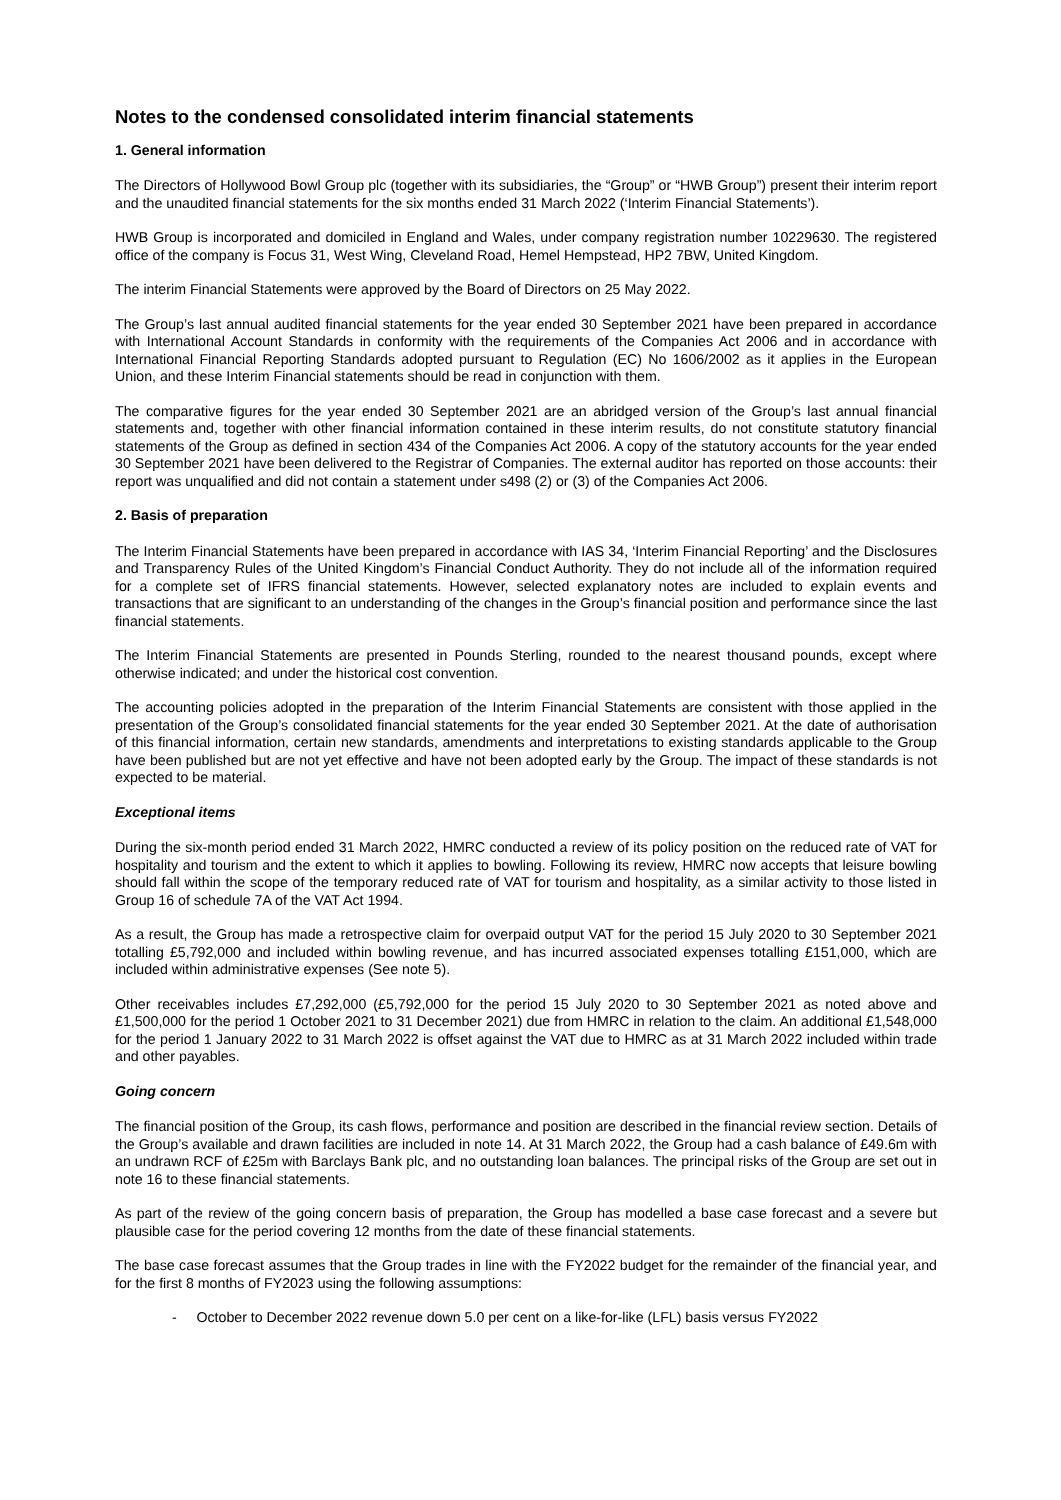Notes to the condensed consolidated interim financial statements
1. General information
The Directors of Hollywood Bowl Group plc (together with its subsidiaries, the “Group” or “HWB Group”) present their interim report and the unaudited financial statements for the six months ended 31 March 2022 (‘Interim Financial Statements’).
HWB Group is incorporated and domiciled in England and Wales, under company registration number 10229630. The registered office of the company is Focus 31, West Wing, Cleveland Road, Hemel Hempstead, HP2 7BW, United Kingdom.
The interim Financial Statements were approved by the Board of Directors on 25 May 2022.
The Group’s last annual audited financial statements for the year ended 30 September 2021 have been prepared in accordance with International Account Standards in conformity with the requirements of the Companies Act 2006 and in accordance with International Financial Reporting Standards adopted pursuant to Regulation (EC) No 1606/2002 as it applies in the European Union, and these Interim Financial statements should be read in conjunction with them.
The comparative figures for the year ended 30 September 2021 are an abridged version of the Group’s last annual financial statements and, together with other financial information contained in these interim results, do not constitute statutory financial statements of the Group as defined in section 434 of the Companies Act 2006. A copy of the statutory accounts for the year ended 30 September 2021 have been delivered to the Registrar of Companies. The external auditor has reported on those accounts: their report was unqualified and did not contain a statement under s498 (2) or (3) of the Companies Act 2006.
2. Basis of preparation
The Interim Financial Statements have been prepared in accordance with IAS 34, ‘Interim Financial Reporting’ and the Disclosures and Transparency Rules of the United Kingdom’s Financial Conduct Authority. They do not include all of the information required for a complete set of IFRS financial statements. However, selected explanatory notes are included to explain events and transactions that are significant to an understanding of the changes in the Group’s financial position and performance since the last financial statements.
The Interim Financial Statements are presented in Pounds Sterling, rounded to the nearest thousand pounds, except where otherwise indicated; and under the historical cost convention.
The accounting policies adopted in the preparation of the Interim Financial Statements are consistent with those applied in the presentation of the Group’s consolidated financial statements for the year ended 30 September 2021. At the date of authorisation of this financial information, certain new standards, amendments and interpretations to existing standards applicable to the Group have been published but are not yet effective and have not been adopted early by the Group. The impact of these standards is not expected to be material.
Exceptional items
During the six-month period ended 31 March 2022, HMRC conducted a review of its policy position on the reduced rate of VAT for hospitality and tourism and the extent to which it applies to bowling. Following its review, HMRC now accepts that leisure bowling should fall within the scope of the temporary reduced rate of VAT for tourism and hospitality, as a similar activity to those listed in Group 16 of schedule 7A of the VAT Act 1994.
As a result, the Group has made a retrospective claim for overpaid output VAT for the period 15 July 2020 to 30 September 2021 totalling £5,792,000 and included within bowling revenue, and has incurred associated expenses totalling £151,000, which are included within administrative expenses (See note 5).
Other receivables includes £7,292,000 (£5,792,000 for the period 15 July 2020 to 30 September 2021 as noted above and £1,500,000 for the period 1 October 2021 to 31 December 2021) due from HMRC in relation to the claim. An additional £1,548,000 for the period 1 January 2022 to 31 March 2022 is offset against the VAT due to HMRC as at 31 March 2022 included within trade and other payables.
Going concern
The financial position of the Group, its cash flows, performance and position are described in the financial review section. Details of the Group’s available and drawn facilities are included in note 14. At 31 March 2022, the Group had a cash balance of £49.6m with an undrawn RCF of £25m with Barclays Bank plc, and no outstanding loan balances. The principal risks of the Group are set out in note 16 to these financial statements.
As part of the review of the going concern basis of preparation, the Group has modelled a base case forecast and a severe but plausible case for the period covering 12 months from the date of these financial statements.
The base case forecast assumes that the Group trades in line with the FY2022 budget for the remainder of the financial year, and for the first 8 months of FY2023 using the following assumptions:
- October to December 2022 revenue down 5.0 per cent on a like-for-like (LFL) basis versus FY2022